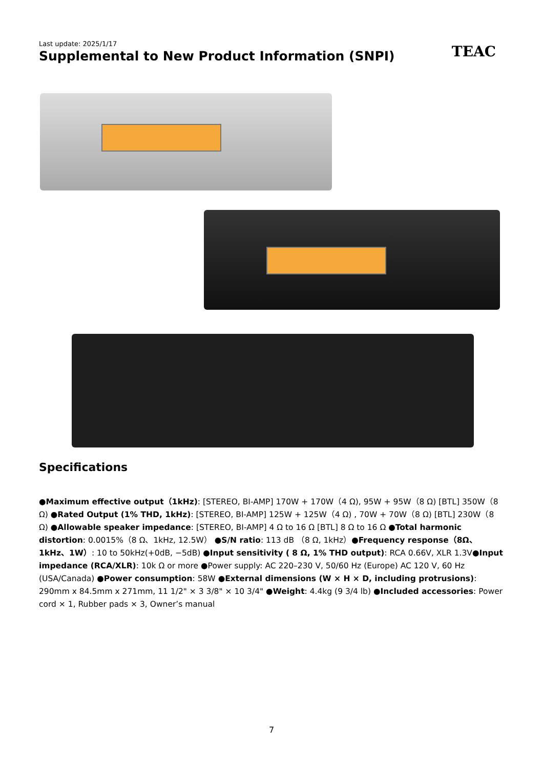Last update: 2025/1/17
Supplemental to New Product Information (SNPI)
TEAC
Specifications
●Maximum effective output（1kHz): [STEREO, BI-AMP] 170W + 170W（4 Ω), 95W + 95W（8 Ω) [BTL] 350W（8 Ω) ●Rated Output (1% THD, 1kHz): [STEREO, BI-AMP] 125W + 125W（4 Ω) , 70W + 70W（8 Ω) [BTL] 230W（8 Ω) ●Allowable speaker impedance: [STEREO, BI-AMP] 4 Ω to 16 Ω [BTL] 8 Ω to 16 Ω ●Total harmonic distortion: 0.0015%（8 Ω、1kHz, 12.5W） ●S/N ratio: 113 dB （8 Ω, 1kHz）●Frequency response（8Ω、1kHz、1W）: 10 to 50kHz(+0dB, −5dB) ●Input sensitivity ( 8 Ω, 1% THD output): RCA 0.66V, XLR 1.3V●Input impedance (RCA/XLR): 10k Ω or more ●Power supply: AC 220–230 V, 50/60 Hz (Europe) AC 120 V, 60 Hz (USA/Canada) ●Power consumption: 58W ●External dimensions (W × H × D, including protrusions): 290mm x 84.5mm x 271mm, 11 1/2" × 3 3/8" × 10 3/4" ●Weight: 4.4kg (9 3/4 lb) ●Included accessories: Power cord × 1, Rubber pads × 3, Owner’s manual
7